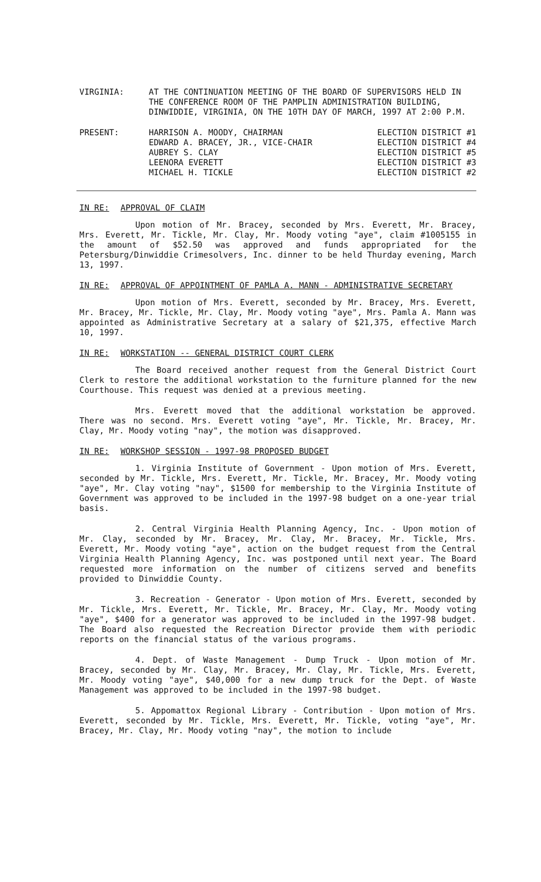VIRGINIA: AT THE CONTINUATION MEETING OF THE BOARD OF SUPERVISORS HELD IN THE CONFERENCE ROOM OF THE PAMPLIN ADMINISTRATION BUILDING, DINWIDDIE, VIRGINIA, ON THE 10TH DAY OF MARCH, 1997 AT 2:00 P.M.
PRESENT: HARRISON A. MOODY, CHAIRMAN
EDWARD A. BRACEY, JR., VICE-CHAIR
AUBREY S. CLAY
LEENORA EVERETT
MICHAEL H. TICKLE
ELECTION DISTRICT #1
ELECTION DISTRICT #4
ELECTION DISTRICT #5
ELECTION DISTRICT #3
ELECTION DISTRICT #2
IN RE: APPROVAL OF CLAIM
Upon motion of Mr. Bracey, seconded by Mrs. Everett, Mr. Bracey, Mrs. Everett, Mr. Tickle, Mr. Clay, Mr. Moody voting "aye", claim #1005155 in the amount of $52.50 was approved and funds appropriated for the Petersburg/Dinwiddie Crimesolvers, Inc. dinner to be held Thurday evening, March 13, 1997.
IN RE: APPROVAL OF APPOINTMENT OF PAMLA A. MANN - ADMINISTRATIVE SECRETARY
Upon motion of Mrs. Everett, seconded by Mr. Bracey, Mrs. Everett, Mr. Bracey, Mr. Tickle, Mr. Clay, Mr. Moody voting "aye", Mrs. Pamla A. Mann was appointed as Administrative Secretary at a salary of $21,375, effective March 10, 1997.
IN RE: WORKSTATION -- GENERAL DISTRICT COURT CLERK
The Board received another request from the General District Court Clerk to restore the additional workstation to the furniture planned for the new Courthouse. This request was denied at a previous meeting.
Mrs. Everett moved that the additional workstation be approved. There was no second. Mrs. Everett voting "aye", Mr. Tickle, Mr. Bracey, Mr. Clay, Mr. Moody voting "nay", the motion was disapproved.
IN RE: WORKSHOP SESSION - 1997-98 PROPOSED BUDGET
1. Virginia Institute of Government - Upon motion of Mrs. Everett, seconded by Mr. Tickle, Mrs. Everett, Mr. Tickle, Mr. Bracey, Mr. Moody voting "aye", Mr. Clay voting "nay", $1500 for membership to the Virginia Institute of Government was approved to be included in the 1997-98 budget on a one-year trial basis.
2. Central Virginia Health Planning Agency, Inc. - Upon motion of Mr. Clay, seconded by Mr. Bracey, Mr. Clay, Mr. Bracey, Mr. Tickle, Mrs. Everett, Mr. Moody voting "aye", action on the budget request from the Central Virginia Health Planning Agency, Inc. was postponed until next year. The Board requested more information on the number of citizens served and benefits provided to Dinwiddie County.
3. Recreation - Generator - Upon motion of Mrs. Everett, seconded by Mr. Tickle, Mrs. Everett, Mr. Tickle, Mr. Bracey, Mr. Clay, Mr. Moody voting "aye", $400 for a generator was approved to be included in the 1997-98 budget. The Board also requested the Recreation Director provide them with periodic reports on the financial status of the various programs.
4. Dept. of Waste Management - Dump Truck - Upon motion of Mr. Bracey, seconded by Mr. Clay, Mr. Bracey, Mr. Clay, Mr. Tickle, Mrs. Everett, Mr. Moody voting "aye", $40,000 for a new dump truck for the Dept. of Waste Management was approved to be included in the 1997-98 budget.
5. Appomattox Regional Library - Contribution - Upon motion of Mrs. Everett, seconded by Mr. Tickle, Mrs. Everett, Mr. Tickle, voting "aye", Mr. Bracey, Mr. Clay, Mr. Moody voting "nay", the motion to include